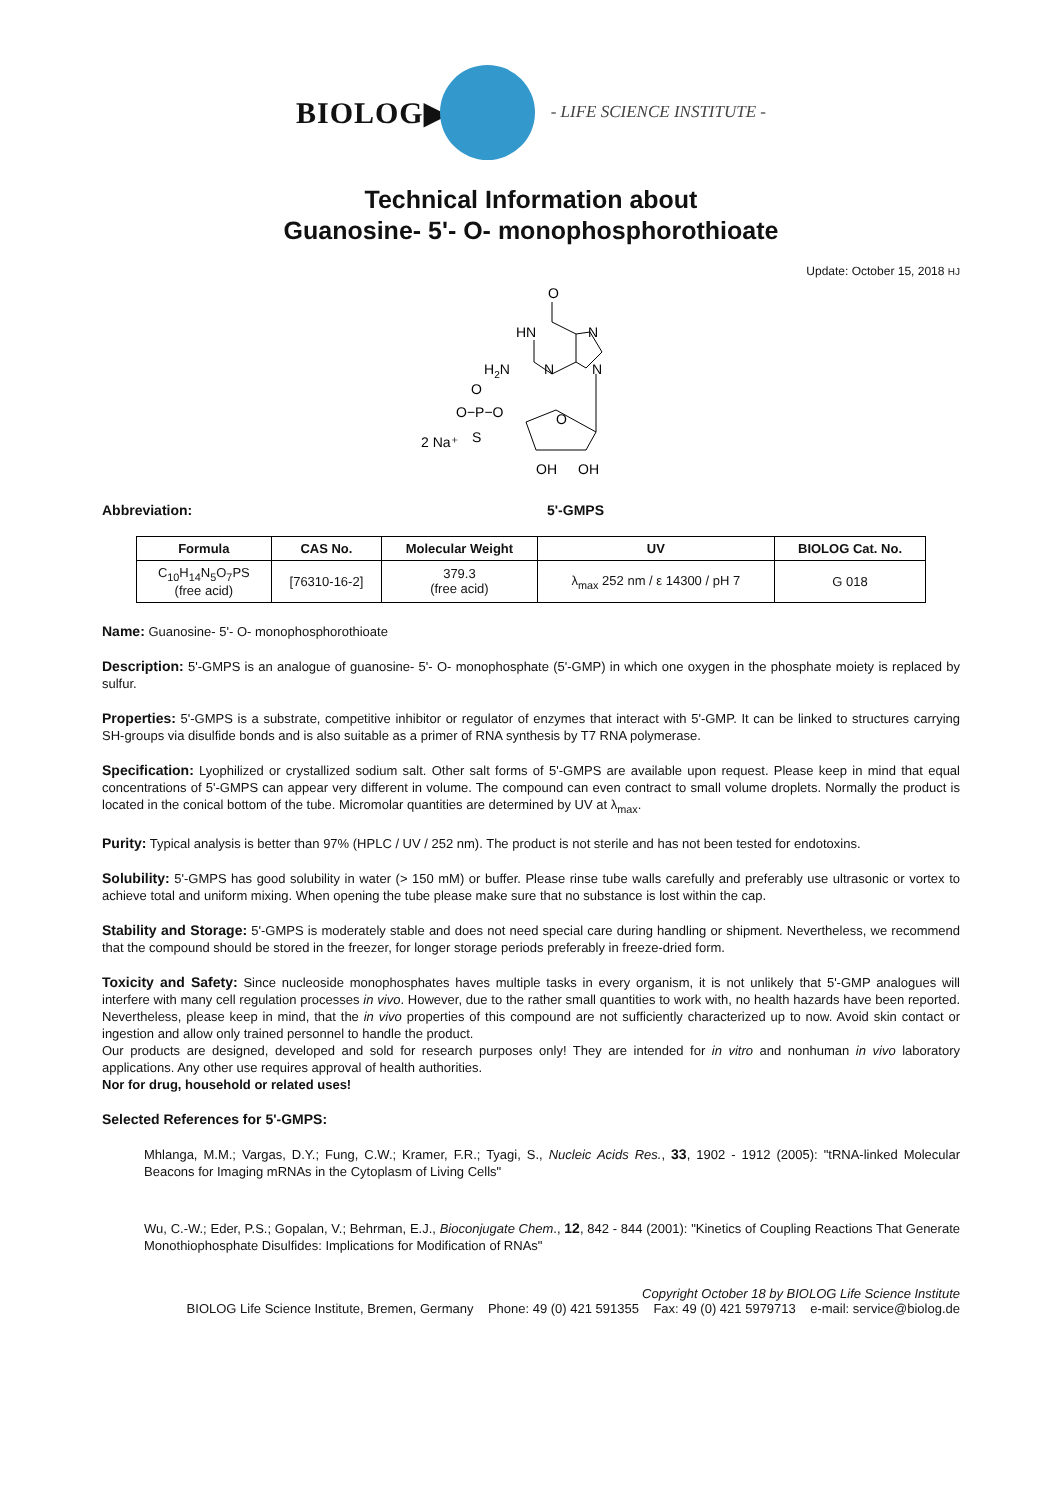BIOLOG▶
- LIFE SCIENCE INSTITUTE -
Technical Information about
Guanosine- 5'- O- monophosphorothioate
Update: October 15, 2018 HJ
O
HN
N
H2N
N
N
O
O−P−O
S
2 Na⁺
O
OH
OH
Abbreviation: 5'-GMPS
| Formula | CAS No. | Molecular Weight | UV | BIOLOG Cat. No. |
| --- | --- | --- | --- | --- |
| C<sub>10</sub>H<sub>14</sub>N<sub>5</sub>O<sub>7</sub>PS (free acid) | [76310-16-2] | 379.3 (free acid) | λ<sub>max</sub> 252 nm / ε 14300 / pH 7 | G 018 |
Name: Guanosine- 5'- O- monophosphorothioate
Description: 5'-GMPS is an analogue of guanosine- 5'- O- monophosphate (5'-GMP) in which one oxygen in the phosphate moiety is replaced by sulfur.
Properties: 5'-GMPS is a substrate, competitive inhibitor or regulator of enzymes that interact with 5'-GMP. It can be linked to structures carrying SH-groups via disulfide bonds and is also suitable as a primer of RNA synthesis by T7 RNA polymerase.
Specification: Lyophilized or crystallized sodium salt. Other salt forms of 5'-GMPS are available upon request. Please keep in mind that equal concentrations of 5'-GMPS can appear very different in volume. The compound can even contract to small volume droplets. Normally the product is located in the conical bottom of the tube. Micromolar quantities are determined by UV at λ<sub>max</sub>.
Purity: Typical analysis is better than 97% (HPLC / UV / 252 nm). The product is not sterile and has not been tested for endotoxins.
Solubility: 5'-GMPS has good solubility in water (> 150 mM) or buffer. Please rinse tube walls carefully and preferably use ultrasonic or vortex to achieve total and uniform mixing. When opening the tube please make sure that no substance is lost within the cap.
Stability and Storage: 5'-GMPS is moderately stable and does not need special care during handling or shipment. Nevertheless, we recommend that the compound should be stored in the freezer, for longer storage periods preferably in freeze-dried form.
Toxicity and Safety: Since nucleoside monophosphates haves multiple tasks in every organism, it is not unlikely that 5'-GMP analogues will interfere with many cell regulation processes in vivo. However, due to the rather small quantities to work with, no health hazards have been reported. Nevertheless, please keep in mind, that the in vivo properties of this compound are not sufficiently characterized up to now. Avoid skin contact or ingestion and allow only trained personnel to handle the product.
Our products are designed, developed and sold for research purposes only! They are intended for in vitro and nonhuman in vivo laboratory applications. Any other use requires approval of health authorities.
Nor for drug, household or related uses!
Selected References for 5'-GMPS:
Mhlanga, M.M.; Vargas, D.Y.; Fung, C.W.; Kramer, F.R.; Tyagi, S., Nucleic Acids Res., 33, 1902 - 1912 (2005): "tRNA-linked Molecular Beacons for Imaging mRNAs in the Cytoplasm of Living Cells"
Wu, C.-W.; Eder, P.S.; Gopalan, V.; Behrman, E.J., Bioconjugate Chem., 12, 842 - 844 (2001): "Kinetics of Coupling Reactions That Generate Monothiophosphate Disulfides: Implications for Modification of RNAs"
Copyright October 18 by BIOLOG Life Science Institute
BIOLOG Life Science Institute, Bremen, Germany Phone: 49 (0) 421 591355 Fax: 49 (0) 421 5979713 e-mail: service@biolog.de